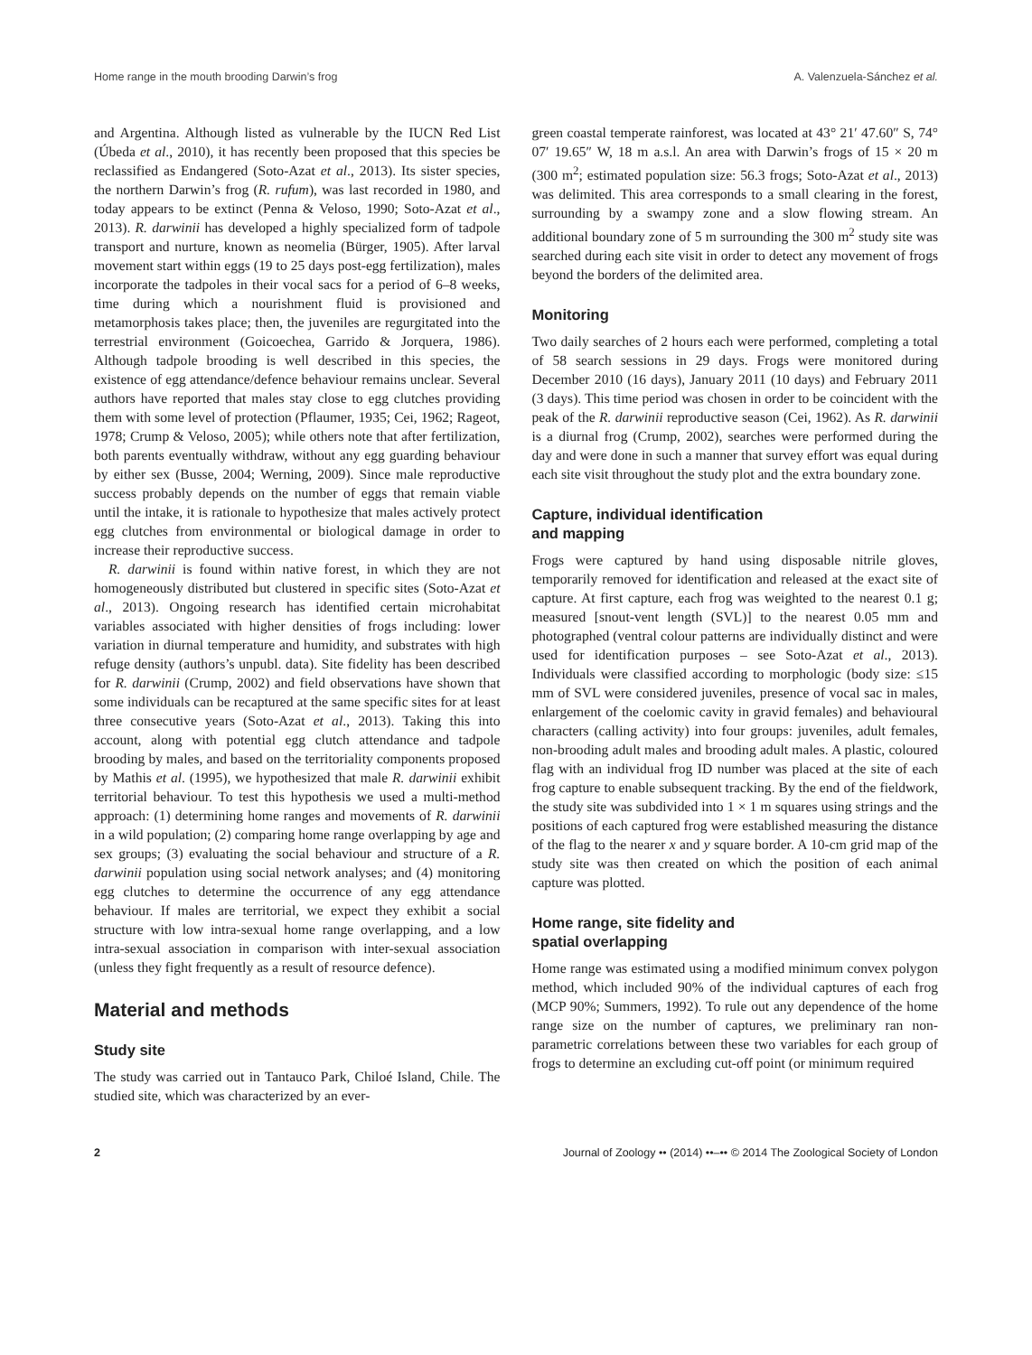Home range in the mouth brooding Darwin’s frog A. Valenzuela-Sánchez et al.
and Argentina. Although listed as vulnerable by the IUCN Red List (Úbeda et al., 2010), it has recently been proposed that this species be reclassified as Endangered (Soto-Azat et al., 2013). Its sister species, the northern Darwin’s frog (R. rufum), was last recorded in 1980, and today appears to be extinct (Penna & Veloso, 1990; Soto-Azat et al., 2013). R. darwinii has developed a highly specialized form of tadpole transport and nurture, known as neomelia (Bürger, 1905). After larval movement start within eggs (19 to 25 days post-egg fertilization), males incorporate the tadpoles in their vocal sacs for a period of 6–8 weeks, time during which a nourishment fluid is provisioned and metamorphosis takes place; then, the juveniles are regurgitated into the terrestrial environment (Goicoechea, Garrido & Jorquera, 1986). Although tadpole brooding is well described in this species, the existence of egg attendance/defence behaviour remains unclear. Several authors have reported that males stay close to egg clutches providing them with some level of protection (Pflaumer, 1935; Cei, 1962; Rageot, 1978; Crump & Veloso, 2005); while others note that after fertilization, both parents eventually withdraw, without any egg guarding behaviour by either sex (Busse, 2004; Werning, 2009). Since male reproductive success probably depends on the number of eggs that remain viable until the intake, it is rationale to hypothesize that males actively protect egg clutches from environmental or biological damage in order to increase their reproductive success.
R. darwinii is found within native forest, in which they are not homogeneously distributed but clustered in specific sites (Soto-Azat et al., 2013). Ongoing research has identified certain microhabitat variables associated with higher densities of frogs including: lower variation in diurnal temperature and humidity, and substrates with high refuge density (authors’s unpubl. data). Site fidelity has been described for R. darwinii (Crump, 2002) and field observations have shown that some individuals can be recaptured at the same specific sites for at least three consecutive years (Soto-Azat et al., 2013). Taking this into account, along with potential egg clutch attendance and tadpole brooding by males, and based on the territoriality components proposed by Mathis et al. (1995), we hypothesized that male R. darwinii exhibit territorial behaviour. To test this hypothesis we used a multi-method approach: (1) determining home ranges and movements of R. darwinii in a wild population; (2) comparing home range overlapping by age and sex groups; (3) evaluating the social behaviour and structure of a R. darwinii population using social network analyses; and (4) monitoring egg clutches to determine the occurrence of any egg attendance behaviour. If males are territorial, we expect they exhibit a social structure with low intra-sexual home range overlapping, and a low intra-sexual association in comparison with inter-sexual association (unless they fight frequently as a result of resource defence).
Material and methods
Study site
The study was carried out in Tantauco Park, Chiloé Island, Chile. The studied site, which was characterized by an ever-
green coastal temperate rainforest, was located at 43° 21′ 47.60″ S, 74° 07′ 19.65″ W, 18 m a.s.l. An area with Darwin’s frogs of 15 × 20 m (300 m<sup>2</sup>; estimated population size: 56.3 frogs; Soto-Azat et al., 2013) was delimited. This area corresponds to a small clearing in the forest, surrounding by a swampy zone and a slow flowing stream. An additional boundary zone of 5 m surrounding the 300 m<sup>2</sup> study site was searched during each site visit in order to detect any movement of frogs beyond the borders of the delimited area.
Monitoring
Two daily searches of 2 hours each were performed, completing a total of 58 search sessions in 29 days. Frogs were monitored during December 2010 (16 days), January 2011 (10 days) and February 2011 (3 days). This time period was chosen in order to be coincident with the peak of the R. darwinii reproductive season (Cei, 1962). As R. darwinii is a diurnal frog (Crump, 2002), searches were performed during the day and were done in such a manner that survey effort was equal during each site visit throughout the study plot and the extra boundary zone.
Capture, individual identification
and mapping
Frogs were captured by hand using disposable nitrile gloves, temporarily removed for identification and released at the exact site of capture. At first capture, each frog was weighted to the nearest 0.1 g; measured [snout-vent length (SVL)] to the nearest 0.05 mm and photographed (ventral colour patterns are individually distinct and were used for identification purposes – see Soto-Azat et al., 2013). Individuals were classified according to morphologic (body size: ≤15 mm of SVL were considered juveniles, presence of vocal sac in males, enlargement of the coelomic cavity in gravid females) and behavioural characters (calling activity) into four groups: juveniles, adult females, non-brooding adult males and brooding adult males. A plastic, coloured flag with an individual frog ID number was placed at the site of each frog capture to enable subsequent tracking. By the end of the fieldwork, the study site was subdivided into 1 × 1 m squares using strings and the positions of each captured frog were established measuring the distance of the flag to the nearer x and y square border. A 10-cm grid map of the study site was then created on which the position of each animal capture was plotted.
Home range, site fidelity and
spatial overlapping
Home range was estimated using a modified minimum convex polygon method, which included 90% of the individual captures of each frog (MCP 90%; Summers, 1992). To rule out any dependence of the home range size on the number of captures, we preliminary ran non-parametric correlations between these two variables for each group of frogs to determine an excluding cut-off point (or minimum required
2 Journal of Zoology •• (2014) ••–•• © 2014 The Zoological Society of London